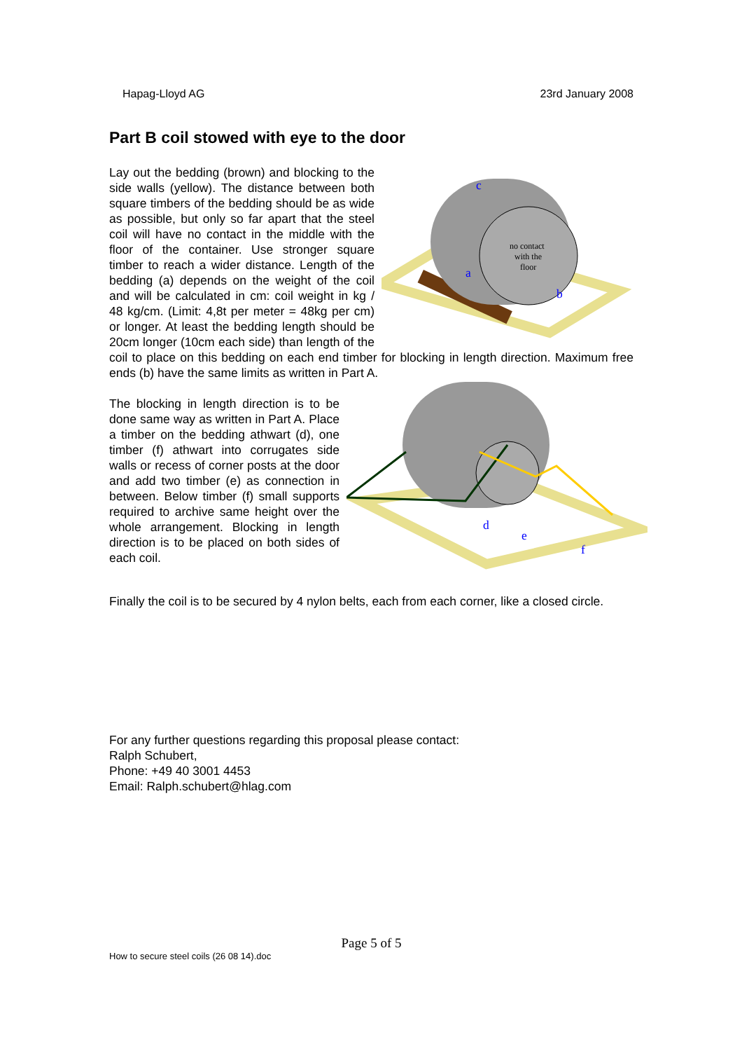Hapag-Lloyd AG 23rd January 2008
Part B coil stowed with eye to the door
no contact
with the
floor
c
a
b
Lay out the bedding (brown) and blocking to the side walls (yellow). The distance between both square timbers of the bedding should be as wide as possible, but only so far apart that the steel coil will have no contact in the middle with the floor of the container. Use stronger square timber to reach a wider distance. Length of the bedding (a) depends on the weight of the coil and will be calculated in cm: coil weight in kg / 48 kg/cm. (Limit: 4,8t per meter = 48kg per cm) or longer. At least the bedding length should be 20cm longer (10cm each side) than length of the coil to place on this bedding on each end timber for blocking in length direction. Maximum free ends (b) have the same limits as written in Part A.
d
e
f
The blocking in length direction is to be done same way as written in Part A. Place a timber on the bedding athwart (d), one timber (f) athwart into corrugates side walls or recess of corner posts at the door and add two timber (e) as connection in between. Below timber (f) small supports required to archive same height over the whole arrangement. Blocking in length direction is to be placed on both sides of each coil.
Finally the coil is to be secured by 4 nylon belts, each from each corner, like a closed circle.
For any further questions regarding this proposal please contact:
Ralph Schubert,
Phone: +49 40 3001 4453
Email: Ralph.schubert@hlag.com
Page 5 of 5
How to secure steel coils (26 08 14).doc